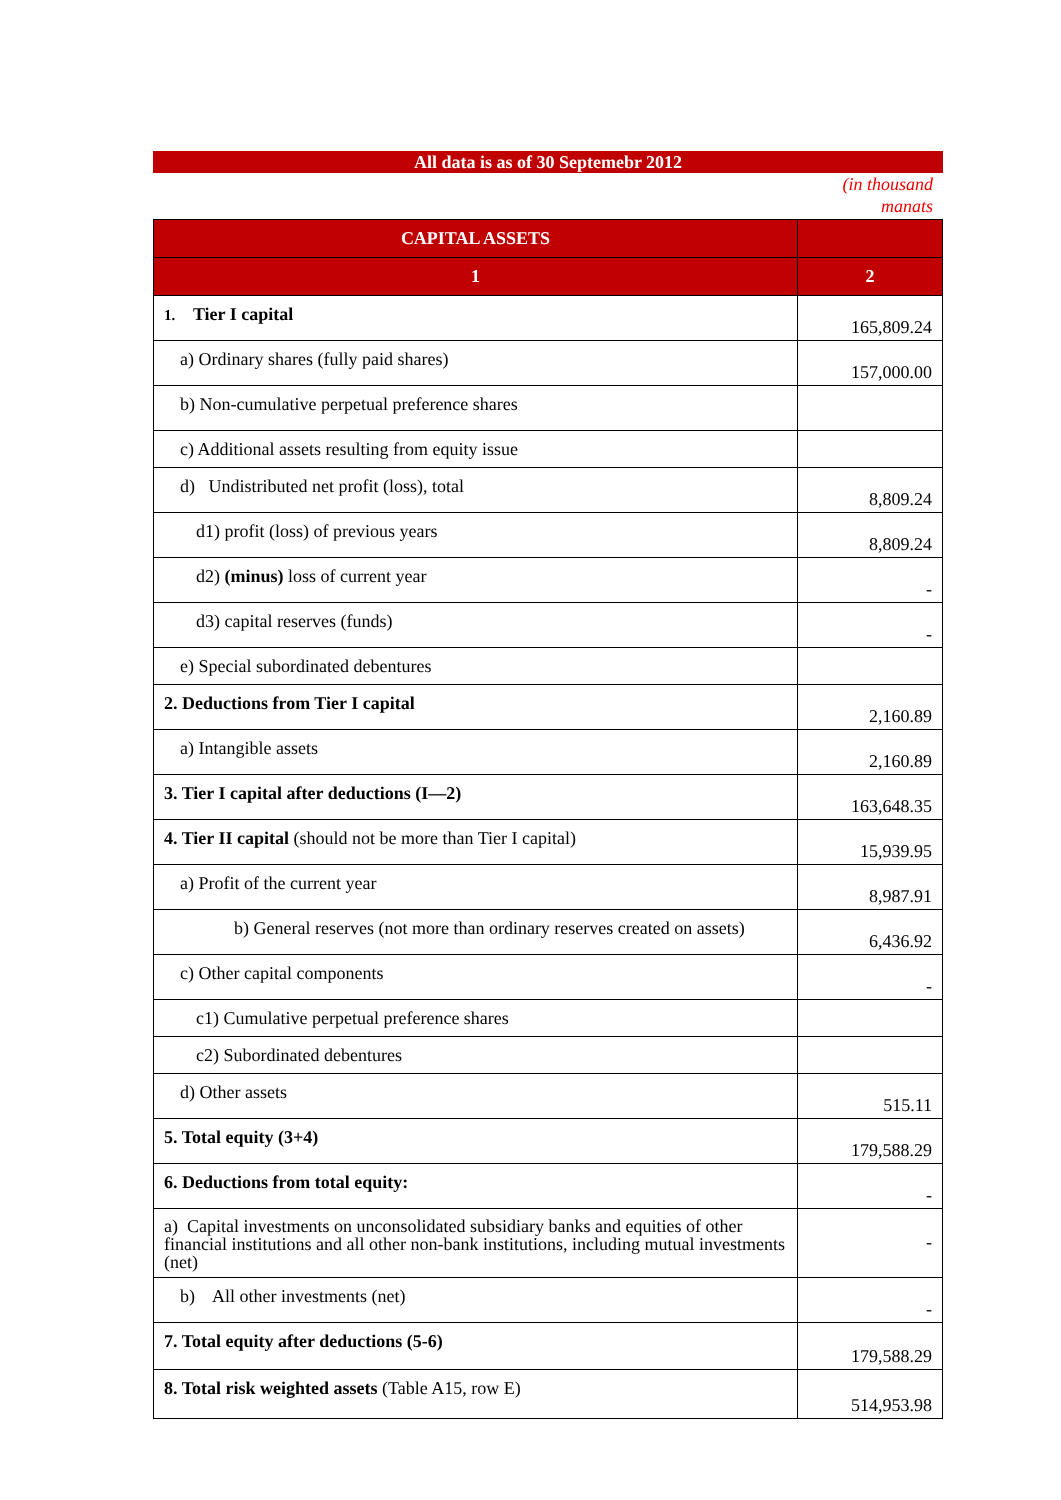All data is as of 30 Septemebr 2012
(in thousand
manats
| CAPITAL ASSETS | |
| --- | --- |
| 1 | 2 |
| 1. Tier I capital | 165,809.24 |
| a) Ordinary shares (fully paid shares) | 157,000.00 |
| b) Non-cumulative perpetual preference shares | |
| c) Additional assets resulting from equity issue | |
| d) Undistributed net profit (loss), total | 8,809.24 |
| d1) profit (loss) of previous years | 8,809.24 |
| d2) (minus) loss of current year | - |
| d3) capital reserves (funds) | - |
| e) Special subordinated debentures | |
| 2. Deductions from Tier I capital | 2,160.89 |
| a) Intangible assets | 2,160.89 |
| 3. Tier I capital after deductions (I—2) | 163,648.35 |
| 4. Tier II capital (should not be more than Tier I capital) | 15,939.95 |
| a) Profit of the current year | 8,987.91 |
| b) General reserves (not more than ordinary reserves created on assets) | 6,436.92 |
| c) Other capital components | - |
| c1) Cumulative perpetual preference shares | |
| c2) Subordinated debentures | |
| d) Other assets | 515.11 |
| 5. Total equity (3+4) | 179,588.29 |
| 6. Deductions from total equity: | - |
| a) Capital investments on unconsolidated subsidiary banks and equities of other financial institutions and all other non-bank institutions, including mutual investments (net) | - |
| b) All other investments (net) | - |
| 7. Total equity after deductions (5-6) | 179,588.29 |
| 8. Total risk weighted assets (Table A15, row E) | 514,953.98 |